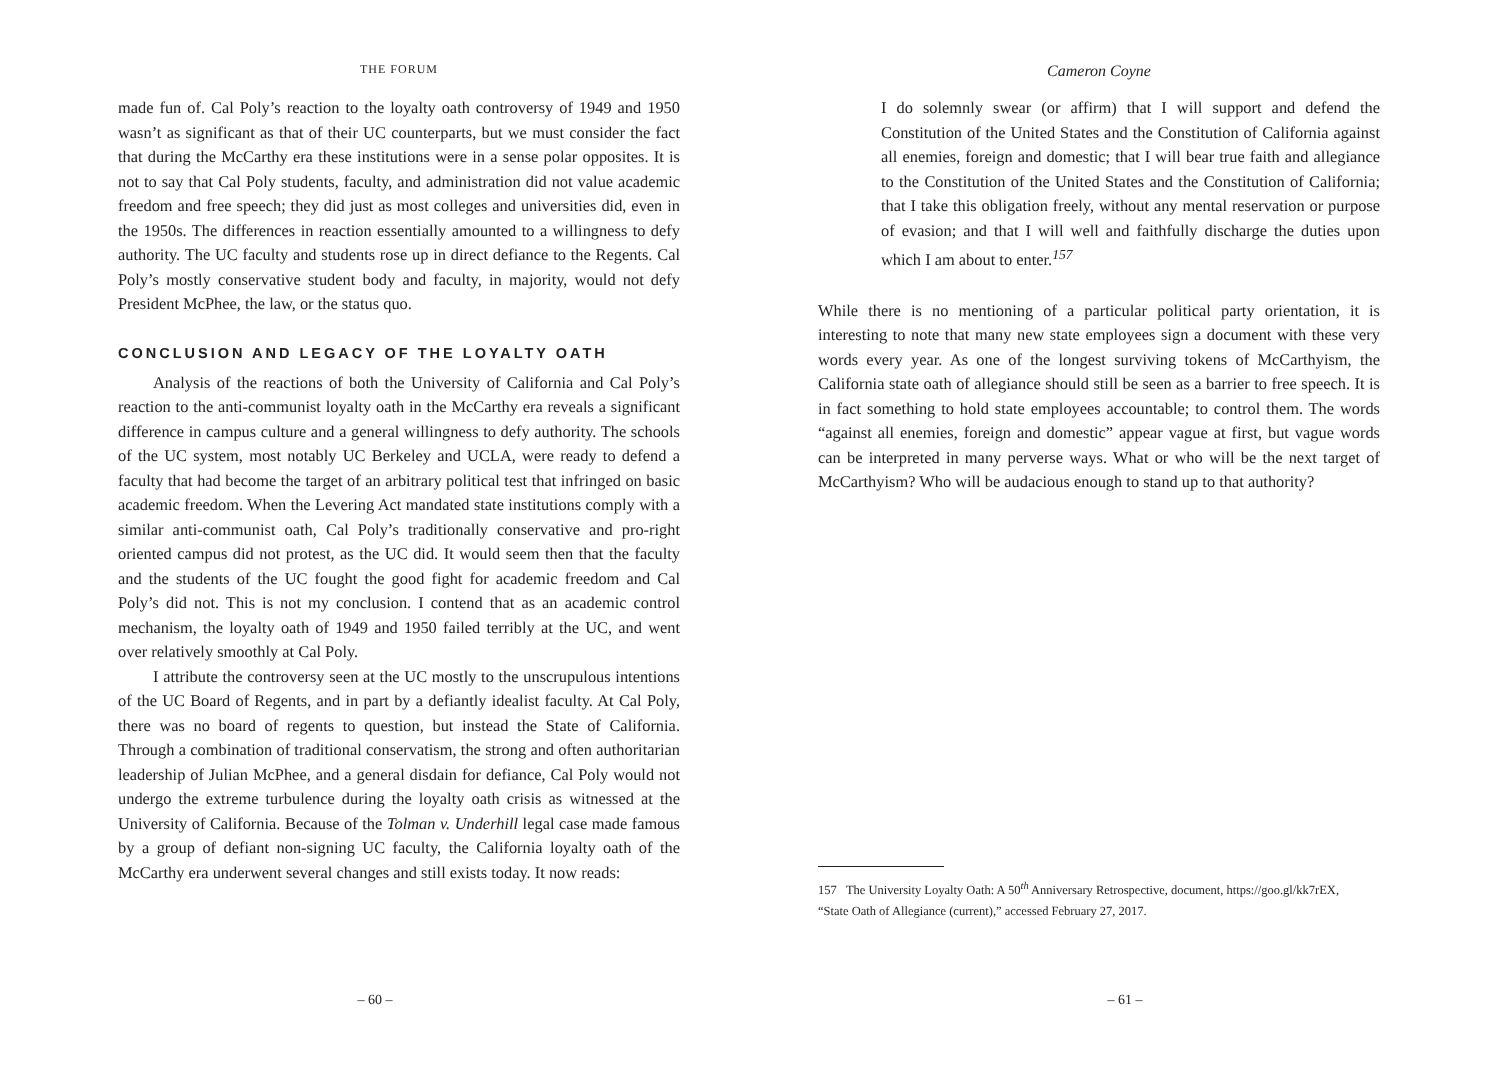THE FORUM
made fun of. Cal Poly’s reaction to the loyalty oath controversy of 1949 and 1950 wasn’t as significant as that of their UC counterparts, but we must consider the fact that during the McCarthy era these institutions were in a sense polar opposites. It is not to say that Cal Poly students, faculty, and administration did not value academic freedom and free speech; they did just as most colleges and universities did, even in the 1950s. The differences in reaction essentially amounted to a willingness to defy authority. The UC faculty and students rose up in direct defiance to the Regents. Cal Poly’s mostly conservative student body and faculty, in majority, would not defy President McPhee, the law, or the status quo.
CONCLUSION AND LEGACY OF THE LOYALTY OATH
Analysis of the reactions of both the University of California and Cal Poly’s reaction to the anti-communist loyalty oath in the McCarthy era reveals a significant difference in campus culture and a general willingness to defy authority. The schools of the UC system, most notably UC Berkeley and UCLA, were ready to defend a faculty that had become the target of an arbitrary political test that infringed on basic academic freedom. When the Levering Act mandated state institutions comply with a similar anti-communist oath, Cal Poly’s traditionally conservative and pro-right oriented campus did not protest, as the UC did. It would seem then that the faculty and the students of the UC fought the good fight for academic freedom and Cal Poly’s did not. This is not my conclusion. I contend that as an academic control mechanism, the loyalty oath of 1949 and 1950 failed terribly at the UC, and went over relatively smoothly at Cal Poly.
I attribute the controversy seen at the UC mostly to the unscrupulous intentions of the UC Board of Regents, and in part by a defiantly idealist faculty. At Cal Poly, there was no board of regents to question, but instead the State of California. Through a combination of traditional conservatism, the strong and often authoritarian leadership of Julian McPhee, and a general disdain for defiance, Cal Poly would not undergo the extreme turbulence during the loyalty oath crisis as witnessed at the University of California. Because of the Tolman v. Underhill legal case made famous by a group of defiant non-signing UC faculty, the California loyalty oath of the McCarthy era underwent several changes and still exists today. It now reads:
– 60 –
Cameron Coyne
I do solemnly swear (or affirm) that I will support and defend the Constitution of the United States and the Constitution of California against all enemies, foreign and domestic; that I will bear true faith and allegiance to the Constitution of the United States and the Constitution of California; that I take this obligation freely, without any mental reservation or purpose of evasion; and that I will well and faithfully discharge the duties upon which I am about to enter.<sup>157</sup>
While there is no mentioning of a particular political party orientation, it is interesting to note that many new state employees sign a document with these very words every year. As one of the longest surviving tokens of McCarthyism, the California state oath of allegiance should still be seen as a barrier to free speech. It is in fact something to hold state employees accountable; to control them. The words “against all enemies, foreign and domestic” appear vague at first, but vague words can be interpreted in many perverse ways. What or who will be the next target of McCarthyism? Who will be audacious enough to stand up to that authority?
157 The University Loyalty Oath: A 50<sup>th</sup> Anniversary Retrospective, document, https://goo.gl/kk7rEX, “State Oath of Allegiance (current),” accessed February 27, 2017.
– 61 –